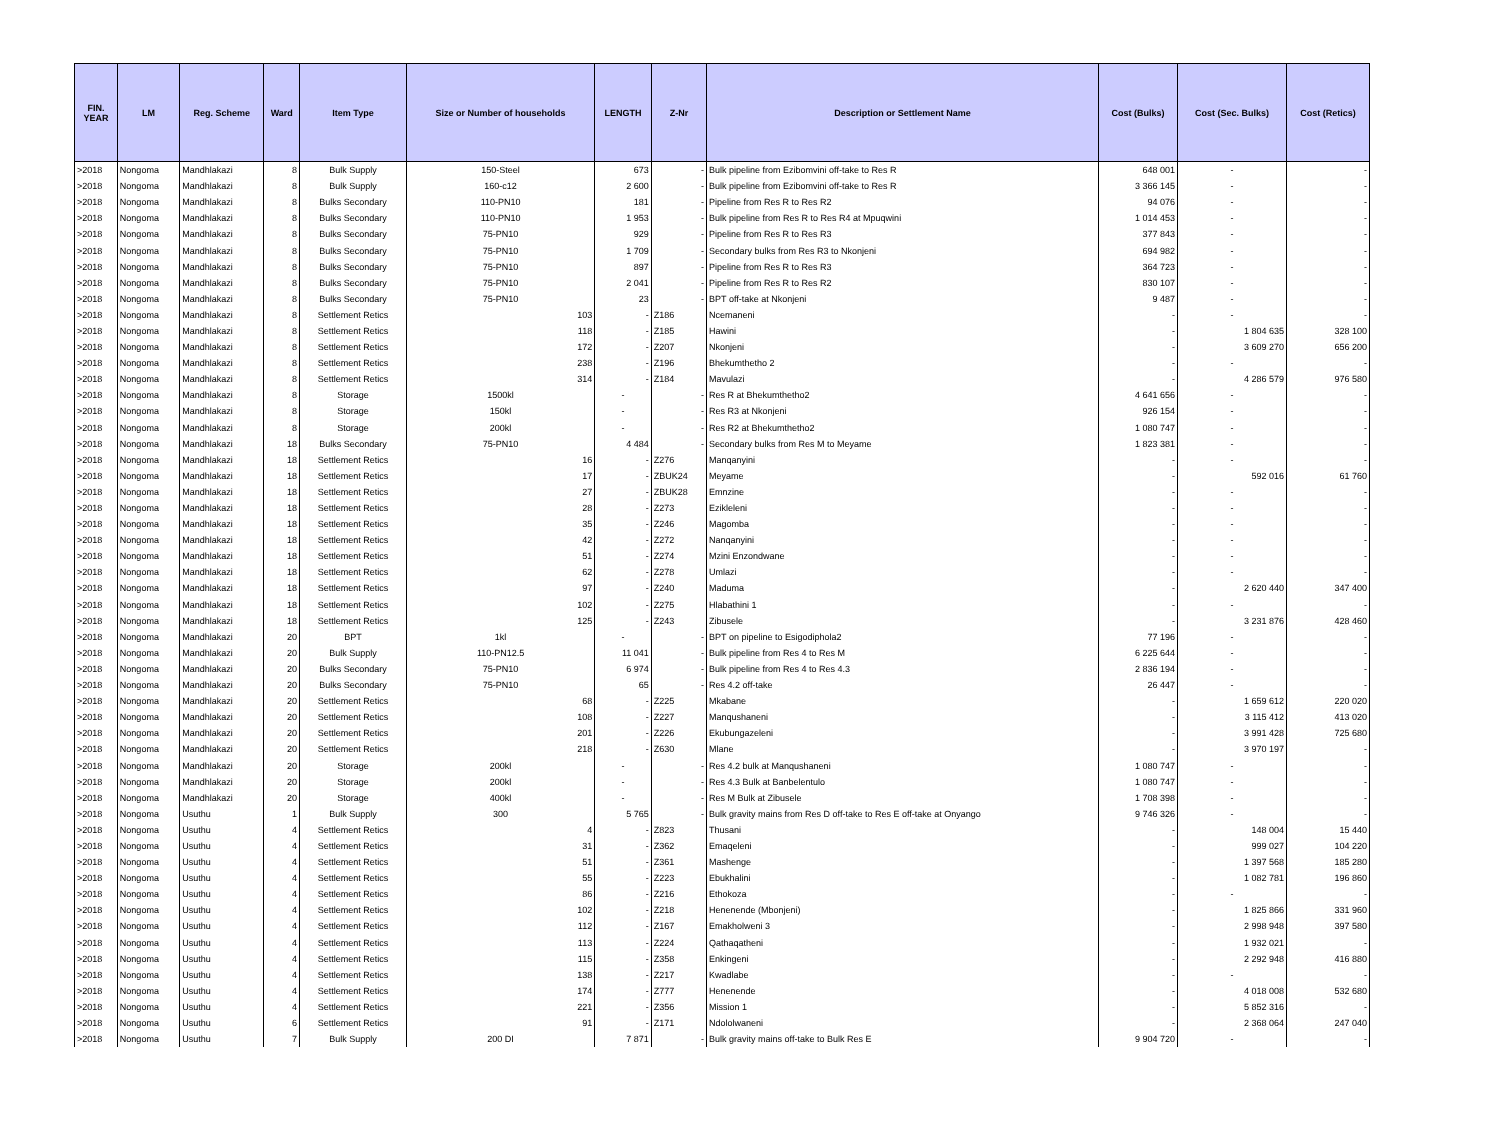| FIN. YEAR | LM | Reg. Scheme | Ward | Item Type | Size or Number of households | LENGTH | Z-Nr | Description or Settlement Name | Cost (Bulks) | Cost (Sec. Bulks) | Cost (Retics) |
| --- | --- | --- | --- | --- | --- | --- | --- | --- | --- | --- | --- |
| >2018 | Nongoma | Mandhlakazi | 8 | Bulk Supply | 150-Steel | 673 | - | Bulk pipeline from Ezibomvini off-take to Res R | 648 001 | - | - |
| >2018 | Nongoma | Mandhlakazi | 8 | Bulk Supply | 160-c12 | 2 600 | - | Bulk pipeline from Ezibomvini off-take to Res R | 3 366 145 | - | - |
| >2018 | Nongoma | Mandhlakazi | 8 | Bulks Secondary | 110-PN10 | 181 | - | Pipeline from Res R to Res R2 | 94 076 | - | - |
| >2018 | Nongoma | Mandhlakazi | 8 | Bulks Secondary | 110-PN10 | 1 953 | - | Bulk pipeline from Res R to Res R4 at Mpuqwini | 1 014 453 | - | - |
| >2018 | Nongoma | Mandhlakazi | 8 | Bulks Secondary | 75-PN10 | 929 | - | Pipeline from Res R to Res R3 | 377 843 | - | - |
| >2018 | Nongoma | Mandhlakazi | 8 | Bulks Secondary | 75-PN10 | 1 709 | - | Secondary bulks from Res R3 to Nkonjeni | 694 982 | - | - |
| >2018 | Nongoma | Mandhlakazi | 8 | Bulks Secondary | 75-PN10 | 897 | - | Pipeline from Res R to Res R3 | 364 723 | - | - |
| >2018 | Nongoma | Mandhlakazi | 8 | Bulks Secondary | 75-PN10 | 2 041 | - | Pipeline from Res R to Res R2 | 830 107 | - | - |
| >2018 | Nongoma | Mandhlakazi | 8 | Bulks Secondary | 75-PN10 | 23 | - | BPT off-take at Nkonjeni | 9 487 | - | - |
| >2018 | Nongoma | Mandhlakazi | 8 | Settlement Retics | 103 | - | Z186 | Ncemaneni | - | - | - |
| >2018 | Nongoma | Mandhlakazi | 8 | Settlement Retics | 118 | - | Z185 | Hawini | - | 1 804 635 | 328 100 |
| >2018 | Nongoma | Mandhlakazi | 8 | Settlement Retics | 172 | - | Z207 | Nkonjeni | - | 3 609 270 | 656 200 |
| >2018 | Nongoma | Mandhlakazi | 8 | Settlement Retics | 238 | - | Z196 | Bhekumthetho 2 | - | - | - |
| >2018 | Nongoma | Mandhlakazi | 8 | Settlement Retics | 314 | - | Z184 | Mavulazi | - | 4 286 579 | 976 580 |
| >2018 | Nongoma | Mandhlakazi | 8 | Storage | 1500kl | - | - | Res R at Bhekumthetho2 | 4 641 656 | - | - |
| >2018 | Nongoma | Mandhlakazi | 8 | Storage | 150kl | - | - | Res R3 at Nkonjeni | 926 154 | - | - |
| >2018 | Nongoma | Mandhlakazi | 8 | Storage | 200kl | - | - | Res R2 at Bhekumthetho2 | 1 080 747 | - | - |
| >2018 | Nongoma | Mandhlakazi | 18 | Bulks Secondary | 75-PN10 | 4 484 | - | Secondary bulks from Res M to Meyame | 1 823 381 | - | - |
| >2018 | Nongoma | Mandhlakazi | 18 | Settlement Retics | 16 | - | Z276 | Manqanyini | - | - | - |
| >2018 | Nongoma | Mandhlakazi | 18 | Settlement Retics | 17 | - | ZBUK24 | Meyame | - | 592 016 | 61 760 |
| >2018 | Nongoma | Mandhlakazi | 18 | Settlement Retics | 27 | - | ZBUK28 | Emnzine | - | - | - |
| >2018 | Nongoma | Mandhlakazi | 18 | Settlement Retics | 28 | - | Z273 | Ezikleleni | - | - | - |
| >2018 | Nongoma | Mandhlakazi | 18 | Settlement Retics | 35 | - | Z246 | Magomba | - | - | - |
| >2018 | Nongoma | Mandhlakazi | 18 | Settlement Retics | 42 | - | Z272 | Nanqanyini | - | - | - |
| >2018 | Nongoma | Mandhlakazi | 18 | Settlement Retics | 51 | - | Z274 | Mzini Enzondwane | - | - | - |
| >2018 | Nongoma | Mandhlakazi | 18 | Settlement Retics | 62 | - | Z278 | Umlazi | - | - | - |
| >2018 | Nongoma | Mandhlakazi | 18 | Settlement Retics | 97 | - | Z240 | Maduma | - | 2 620 440 | 347 400 |
| >2018 | Nongoma | Mandhlakazi | 18 | Settlement Retics | 102 | - | Z275 | Hlabathini 1 | - | - | - |
| >2018 | Nongoma | Mandhlakazi | 18 | Settlement Retics | 125 | - | Z243 | Zibusele | - | 3 231 876 | 428 460 |
| >2018 | Nongoma | Mandhlakazi | 20 | BPT | 1kl | - | - | BPT on pipeline to Esigodiphola2 | 77 196 | - | - |
| >2018 | Nongoma | Mandhlakazi | 20 | Bulk Supply | 110-PN12.5 | 11 041 | - | Bulk pipeline from Res 4 to Res M | 6 225 644 | - | - |
| >2018 | Nongoma | Mandhlakazi | 20 | Bulks Secondary | 75-PN10 | 6 974 | - | Bulk pipeline from Res 4 to Res 4.3 | 2 836 194 | - | - |
| >2018 | Nongoma | Mandhlakazi | 20 | Bulks Secondary | 75-PN10 | 65 | - | Res 4.2 off-take | 26 447 | - | - |
| >2018 | Nongoma | Mandhlakazi | 20 | Settlement Retics | 68 | - | Z225 | Mkabane | - | 1 659 612 | 220 020 |
| >2018 | Nongoma | Mandhlakazi | 20 | Settlement Retics | 108 | - | Z227 | Manqushaneni | - | 3 115 412 | 413 020 |
| >2018 | Nongoma | Mandhlakazi | 20 | Settlement Retics | 201 | - | Z226 | Ekubungazeleni | - | 3 991 428 | 725 680 |
| >2018 | Nongoma | Mandhlakazi | 20 | Settlement Retics | 218 | - | Z630 | Mlane | - | 3 970 197 | - |
| >2018 | Nongoma | Mandhlakazi | 20 | Storage | 200kl | - | - | Res 4.2 bulk at Manqushaneni | 1 080 747 | - | - |
| >2018 | Nongoma | Mandhlakazi | 20 | Storage | 200kl | - | - | Res 4.3 Bulk at Banbelentulo | 1 080 747 | - | - |
| >2018 | Nongoma | Mandhlakazi | 20 | Storage | 400kl | - | - | Res M Bulk at Zibusele | 1 708 398 | - | - |
| >2018 | Nongoma | Usuthu | 1 | Bulk Supply | 300 | 5 765 | - | Bulk gravity mains from Res D off-take to Res E off-take at Onyango | 9 746 326 | - | - |
| >2018 | Nongoma | Usuthu | 4 | Settlement Retics | 4 | - | Z823 | Thusani | - | 148 004 | 15 440 |
| >2018 | Nongoma | Usuthu | 4 | Settlement Retics | 31 | - | Z362 | Emaqeleni | - | 999 027 | 104 220 |
| >2018 | Nongoma | Usuthu | 4 | Settlement Retics | 51 | - | Z361 | Mashenge | - | 1 397 568 | 185 280 |
| >2018 | Nongoma | Usuthu | 4 | Settlement Retics | 55 | - | Z223 | Ebukhalini | - | 1 082 781 | 196 860 |
| >2018 | Nongoma | Usuthu | 4 | Settlement Retics | 86 | - | Z216 | Ethokoza | - | - | - |
| >2018 | Nongoma | Usuthu | 4 | Settlement Retics | 102 | - | Z218 | Henenende (Mbonjeni) | - | 1 825 866 | 331 960 |
| >2018 | Nongoma | Usuthu | 4 | Settlement Retics | 112 | - | Z167 | Emakholweni 3 | - | 2 998 948 | 397 580 |
| >2018 | Nongoma | Usuthu | 4 | Settlement Retics | 113 | - | Z224 | Qathaqatheni | - | 1 932 021 | - |
| >2018 | Nongoma | Usuthu | 4 | Settlement Retics | 115 | - | Z358 | Enkingeni | - | 2 292 948 | 416 880 |
| >2018 | Nongoma | Usuthu | 4 | Settlement Retics | 138 | - | Z217 | Kwadlabe | - | - | - |
| >2018 | Nongoma | Usuthu | 4 | Settlement Retics | 174 | - | Z777 | Henenende | - | 4 018 008 | 532 680 |
| >2018 | Nongoma | Usuthu | 4 | Settlement Retics | 221 | - | Z356 | Mission 1 | - | 5 852 316 | - |
| >2018 | Nongoma | Usuthu | 6 | Settlement Retics | 91 | - | Z171 | Ndololwaneni | - | 2 368 064 | 247 040 |
| >2018 | Nongoma | Usuthu | 7 | Bulk Supply | 200 DI | 7 871 | - | Bulk gravity mains off-take to Bulk Res E | 9 904 720 | - | - |